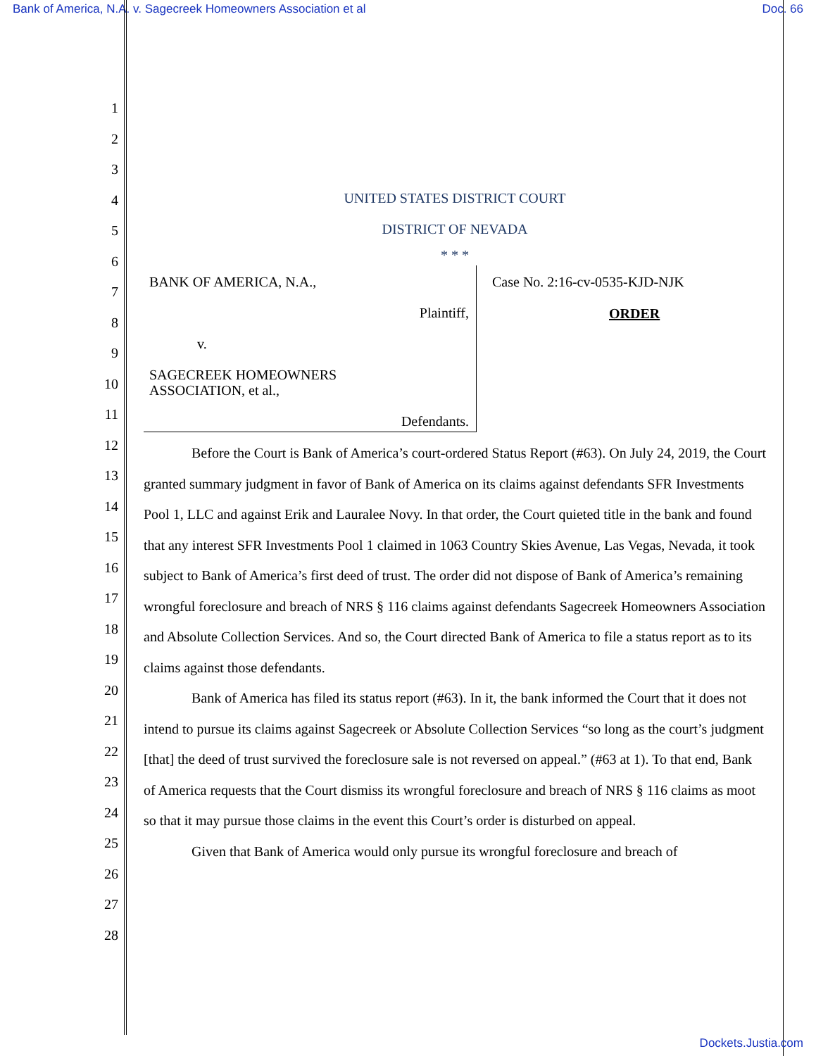Bank of America, N.A. v. Sagecreek Homeowners Association et al Doc. 66
1
2
3
4
5
6
7
8
9
10
11
12
13
14
15
16
17
18
19
20
21
22
23
24
25
26
27
28
UNITED STATES DISTRICT COURT
DISTRICT OF NEVADA
* * *
BANK OF AMERICA, N.A.,
Plaintiff,
v.
SAGECREEK HOMEOWNERS
ASSOCIATION, et al.,
Defendants.
Case No. 2:16-cv-0535-KJD-NJK
ORDER
Before the Court is Bank of America’s court-ordered Status Report (#63). On July 24, 2019, the Court granted summary judgment in favor of Bank of America on its claims against defendants SFR Investments Pool 1, LLC and against Erik and Lauralee Novy. In that order, the Court quieted title in the bank and found that any interest SFR Investments Pool 1 claimed in 1063 Country Skies Avenue, Las Vegas, Nevada, it took subject to Bank of America’s first deed of trust. The order did not dispose of Bank of America’s remaining wrongful foreclosure and breach of NRS § 116 claims against defendants Sagecreek Homeowners Association and Absolute Collection Services. And so, the Court directed Bank of America to file a status report as to its claims against those defendants.
Bank of America has filed its status report (#63). In it, the bank informed the Court that it does not intend to pursue its claims against Sagecreek or Absolute Collection Services “so long as the court’s judgment [that] the deed of trust survived the foreclosure sale is not reversed on appeal.” (#63 at 1). To that end, Bank of America requests that the Court dismiss its wrongful foreclosure and breach of NRS § 116 claims as moot so that it may pursue those claims in the event this Court’s order is disturbed on appeal.
Given that Bank of America would only pursue its wrongful foreclosure and breach of
Dockets.Justia.com